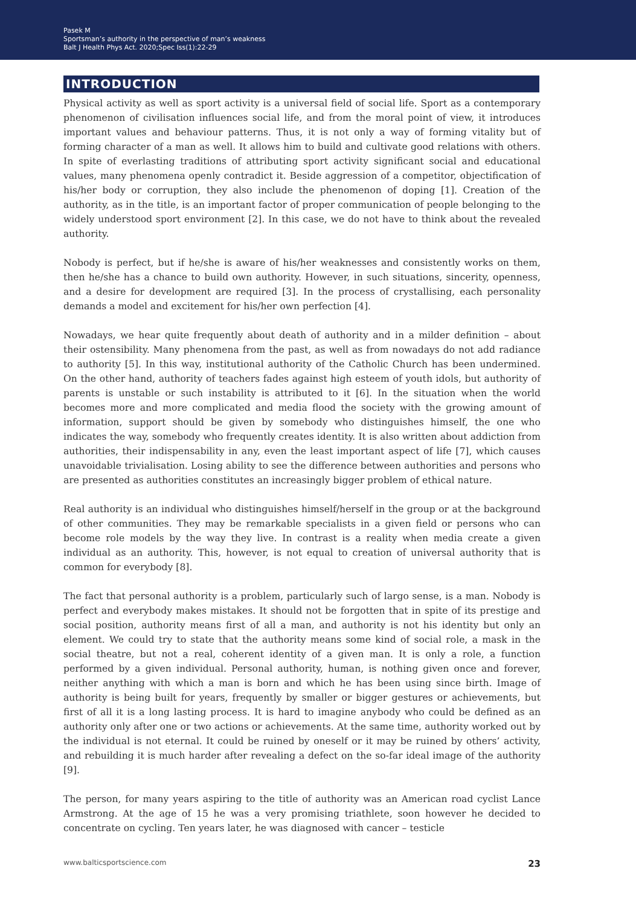Pasek M
Sportsman’s authority in the perspective of man’s weakness
Balt J Health Phys Act. 2020;Spec Iss(1):22-29
INTRODUCTION
Physical activity as well as sport activity is a universal field of social life. Sport as a contemporary phenomenon of civilisation influences social life, and from the moral point of view, it introduces important values and behaviour patterns. Thus, it is not only a way of forming vitality but of forming character of a man as well. It allows him to build and cultivate good relations with others. In spite of everlasting traditions of attributing sport activity significant social and educational values, many phenomena openly contradict it. Beside aggression of a competitor, objectification of his/her body or corruption, they also include the phenomenon of doping [1]. Creation of the authority, as in the title, is an important factor of proper communication of people belonging to the widely understood sport environment [2]. In this case, we do not have to think about the revealed authority.
Nobody is perfect, but if he/she is aware of his/her weaknesses and consistently works on them, then he/she has a chance to build own authority. However, in such situations, sincerity, openness, and a desire for development are required [3]. In the process of crystallising, each personality demands a model and excitement for his/her own perfection [4].
Nowadays, we hear quite frequently about death of authority and in a milder definition – about their ostensibility. Many phenomena from the past, as well as from nowadays do not add radiance to authority [5]. In this way, institutional authority of the Catholic Church has been undermined. On the other hand, authority of teachers fades against high esteem of youth idols, but authority of parents is unstable or such instability is attributed to it [6]. In the situation when the world becomes more and more complicated and media flood the society with the growing amount of information, support should be given by somebody who distinguishes himself, the one who indicates the way, somebody who frequently creates identity. It is also written about addiction from authorities, their indispensability in any, even the least important aspect of life [7], which causes unavoidable trivialisation. Losing ability to see the difference between authorities and persons who are presented as authorities constitutes an increasingly bigger problem of ethical nature.
Real authority is an individual who distinguishes himself/herself in the group or at the background of other communities. They may be remarkable specialists in a given field or persons who can become role models by the way they live. In contrast is a reality when media create a given individual as an authority. This, however, is not equal to creation of universal authority that is common for everybody [8].
The fact that personal authority is a problem, particularly such of largo sense, is a man. Nobody is perfect and everybody makes mistakes. It should not be forgotten that in spite of its prestige and social position, authority means first of all a man, and authority is not his identity but only an element. We could try to state that the authority means some kind of social role, a mask in the social theatre, but not a real, coherent identity of a given man. It is only a role, a function performed by a given individual. Personal authority, human, is nothing given once and forever, neither anything with which a man is born and which he has been using since birth. Image of authority is being built for years, frequently by smaller or bigger gestures or achievements, but first of all it is a long lasting process. It is hard to imagine anybody who could be defined as an authority only after one or two actions or achievements. At the same time, authority worked out by the individual is not eternal. It could be ruined by oneself or it may be ruined by others’ activity, and rebuilding it is much harder after revealing a defect on the so-far ideal image of the authority [9].
The person, for many years aspiring to the title of authority was an American road cyclist Lance Armstrong. At the age of 15 he was a very promising triathlete, soon however he decided to concentrate on cycling. Ten years later, he was diagnosed with cancer – testicle
www.balticsportscience.com 23